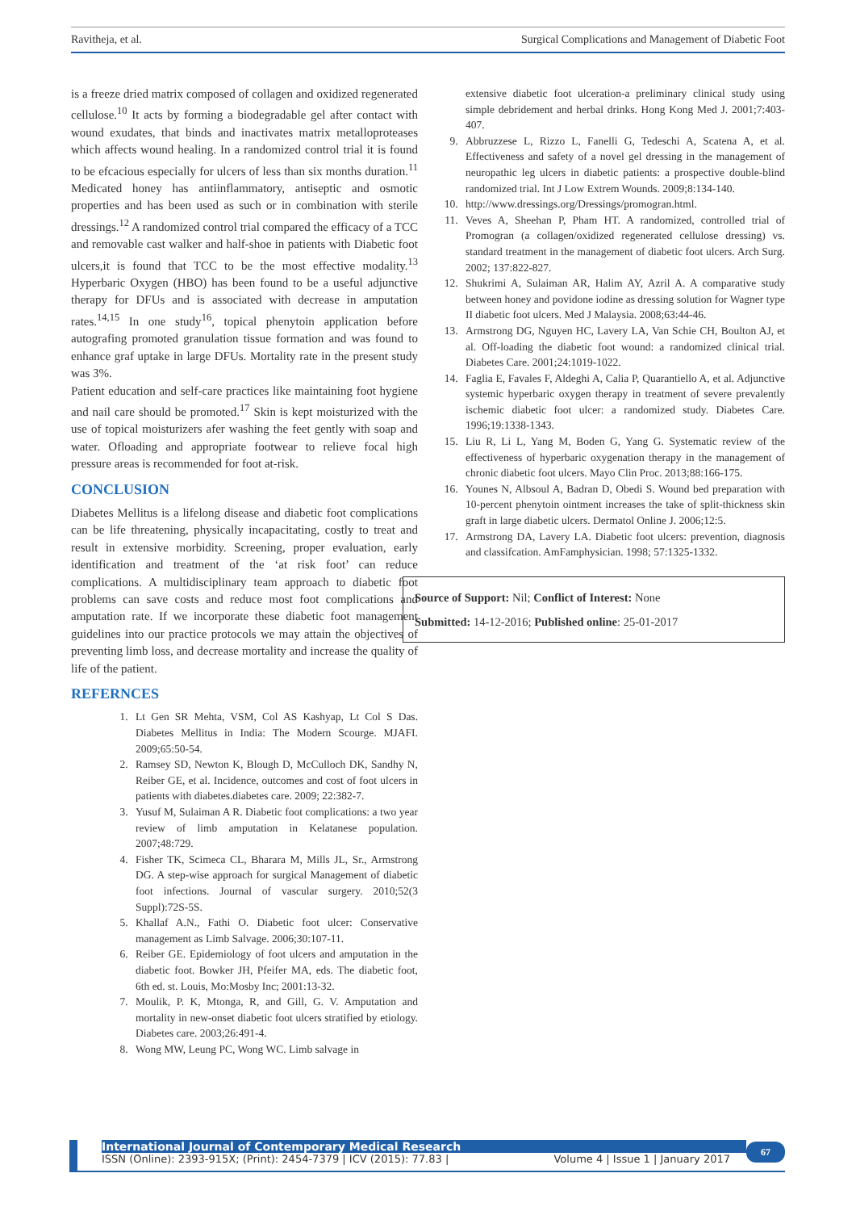Ravitheja, et al. Surgical Complications and Management of Diabetic Foot
is a freeze dried matrix composed of collagen and oxidized regenerated cellulose.<sup>10</sup> It acts by forming a biodegradable gel after contact with wound exudates, that binds and inactivates matrix metalloproteases which affects wound healing. In a randomized control trial it is found to be efcacious especially for ulcers of less than six months duration.<sup>11</sup> Medicated honey has antiinflammatory, antiseptic and osmotic properties and has been used as such or in combination with sterile dressings.<sup>12</sup> A randomized control trial compared the efficacy of a TCC and removable cast walker and half-shoe in patients with Diabetic foot ulcers,it is found that TCC to be the most effective modality.<sup>13</sup> Hyperbaric Oxygen (HBO) has been found to be a useful adjunctive therapy for DFUs and is associated with decrease in amputation rates.<sup>14,15</sup> In one study<sup>16</sup>, topical phenytoin application before autografing promoted granulation tissue formation and was found to enhance graf uptake in large DFUs. Mortality rate in the present study was 3%.
Patient education and self-care practices like maintaining foot hygiene and nail care should be promoted.<sup>17</sup> Skin is kept moisturized with the use of topical moisturizers afer washing the feet gently with soap and water. Ofloading and appropriate footwear to relieve focal high pressure areas is recommended for foot at-risk.
CONCLUSION
Diabetes Mellitus is a lifelong disease and diabetic foot complications can be life threatening, physically incapacitating, costly to treat and result in extensive morbidity. Screening, proper evaluation, early identification and treatment of the ‘at risk foot’ can reduce complications. A multidisciplinary team approach to diabetic foot problems can save costs and reduce most foot complications and amputation rate. If we incorporate these diabetic foot management guidelines into our practice protocols we may attain the objectives of preventing limb loss, and decrease mortality and increase the quality of life of the patient.
REFERNCES
1. Lt Gen SR Mehta, VSM, Col AS Kashyap, Lt Col S Das. Diabetes Mellitus in India: The Modern Scourge. MJAFI. 2009;65:50-54.
2. Ramsey SD, Newton K, Blough D, McCulloch DK, Sandhy N, Reiber GE, et al. Incidence, outcomes and cost of foot ulcers in patients with diabetes.diabetes care. 2009; 22:382-7.
3. Yusuf M, Sulaiman A R. Diabetic foot complications: a two year review of limb amputation in Kelatanese population. 2007;48:729.
4. Fisher TK, Scimeca CL, Bharara M, Mills JL, Sr., Armstrong DG. A step-wise approach for surgical Management of diabetic foot infections. Journal of vascular surgery. 2010;52(3 Suppl):72S-5S.
5. Khallaf A.N., Fathi O. Diabetic foot ulcer: Conservative management as Limb Salvage. 2006;30:107-11.
6. Reiber GE. Epidemiology of foot ulcers and amputation in the diabetic foot. Bowker JH, Pfeifer MA, eds. The diabetic foot, 6th ed. st. Louis, Mo:Mosby Inc; 2001:13-32.
7. Moulik, P. K, Mtonga, R, and Gill, G. V. Amputation and mortality in new-onset diabetic foot ulcers stratified by etiology. Diabetes care. 2003;26:491-4.
8. Wong MW, Leung PC, Wong WC. Limb salvage in
extensive diabetic foot ulceration-a preliminary clinical study using simple debridement and herbal drinks. Hong Kong Med J. 2001;7:403-407.
9. Abbruzzese L, Rizzo L, Fanelli G, Tedeschi A, Scatena A, et al. Effectiveness and safety of a novel gel dressing in the management of neuropathic leg ulcers in diabetic patients: a prospective double-blind randomized trial. Int J Low Extrem Wounds. 2009;8:134-140.
10. http://www.dressings.org/Dressings/promogran.html.
11. Veves A, Sheehan P, Pham HT. A randomized, controlled trial of Promogran (a collagen/oxidized regenerated cellulose dressing) vs. standard treatment in the management of diabetic foot ulcers. Arch Surg. 2002; 137:822-827.
12. Shukrimi A, Sulaiman AR, Halim AY, Azril A. A comparative study between honey and povidone iodine as dressing solution for Wagner type II diabetic foot ulcers. Med J Malaysia. 2008;63:44-46.
13. Armstrong DG, Nguyen HC, Lavery LA, Van Schie CH, Boulton AJ, et al. Off-loading the diabetic foot wound: a randomized clinical trial. Diabetes Care. 2001;24:1019-1022.
14. Faglia E, Favales F, Aldeghi A, Calia P, Quarantiello A, et al. Adjunctive systemic hyperbaric oxygen therapy in treatment of severe prevalently ischemic diabetic foot ulcer: a randomized study. Diabetes Care. 1996;19:1338-1343.
15. Liu R, Li L, Yang M, Boden G, Yang G. Systematic review of the effectiveness of hyperbaric oxygenation therapy in the management of chronic diabetic foot ulcers. Mayo Clin Proc. 2013;88:166-175.
16. Younes N, Albsoul A, Badran D, Obedi S. Wound bed preparation with 10-percent phenytoin ointment increases the take of split-thickness skin graft in large diabetic ulcers. Dermatol Online J. 2006;12:5.
17. Armstrong DA, Lavery LA. Diabetic foot ulcers: prevention, diagnosis and classifcation. AmFamphysician. 1998; 57:1325-1332.
Source of Support: Nil; Conflict of Interest: None
Submitted: 14-12-2016; Published online: 25-01-2017
International Journal of Contemporary Medical Research
ISSN (Online): 2393-915X; (Print): 2454-7379 | ICV (2015): 77.83 | Volume 4 | Issue 1 | January 2017
67